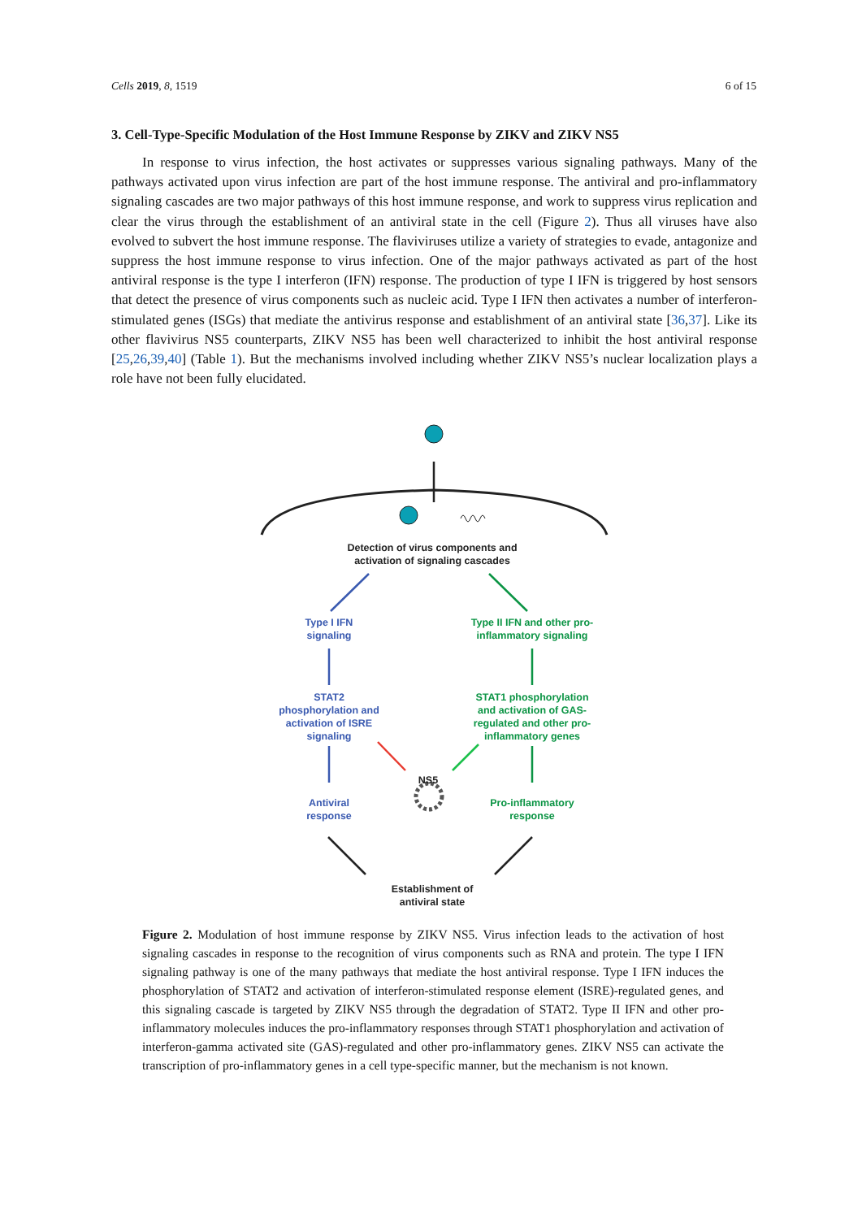Cells 2019, 8, 1519 6 of 15
3. Cell-Type-Specific Modulation of the Host Immune Response by ZIKV and ZIKV NS5
In response to virus infection, the host activates or suppresses various signaling pathways. Many of the pathways activated upon virus infection are part of the host immune response. The antiviral and pro-inflammatory signaling cascades are two major pathways of this host immune response, and work to suppress virus replication and clear the virus through the establishment of an antiviral state in the cell (Figure 2). Thus all viruses have also evolved to subvert the host immune response. The flaviviruses utilize a variety of strategies to evade, antagonize and suppress the host immune response to virus infection. One of the major pathways activated as part of the host antiviral response is the type I interferon (IFN) response. The production of type I IFN is triggered by host sensors that detect the presence of virus components such as nucleic acid. Type I IFN then activates a number of interferon-stimulated genes (ISGs) that mediate the antivirus response and establishment of an antiviral state [36,37]. Like its other flavivirus NS5 counterparts, ZIKV NS5 has been well characterized to inhibit the host antiviral response [25,26,39,40] (Table 1). But the mechanisms involved including whether ZIKV NS5’s nuclear localization plays a role have not been fully elucidated.
Detection of virus components and
activation of signaling cascades
Type I IFN
signaling
Type II IFN and other pro-
inflammatory signaling
STAT2
phosphorylation and
activation of ISRE
signaling
STAT1 phosphorylation
and activation of GAS-
regulated and other pro-
inflammatory genes
NS5
Antiviral
response
Pro-inflammatory
response
Establishment of
antiviral state
Figure 2. Modulation of host immune response by ZIKV NS5. Virus infection leads to the activation of host signaling cascades in response to the recognition of virus components such as RNA and protein. The type I IFN signaling pathway is one of the many pathways that mediate the host antiviral response. Type I IFN induces the phosphorylation of STAT2 and activation of interferon-stimulated response element (ISRE)-regulated genes, and this signaling cascade is targeted by ZIKV NS5 through the degradation of STAT2. Type II IFN and other pro-inflammatory molecules induces the pro-inflammatory responses through STAT1 phosphorylation and activation of interferon-gamma activated site (GAS)-regulated and other pro-inflammatory genes. ZIKV NS5 can activate the transcription of pro-inflammatory genes in a cell type-specific manner, but the mechanism is not known.